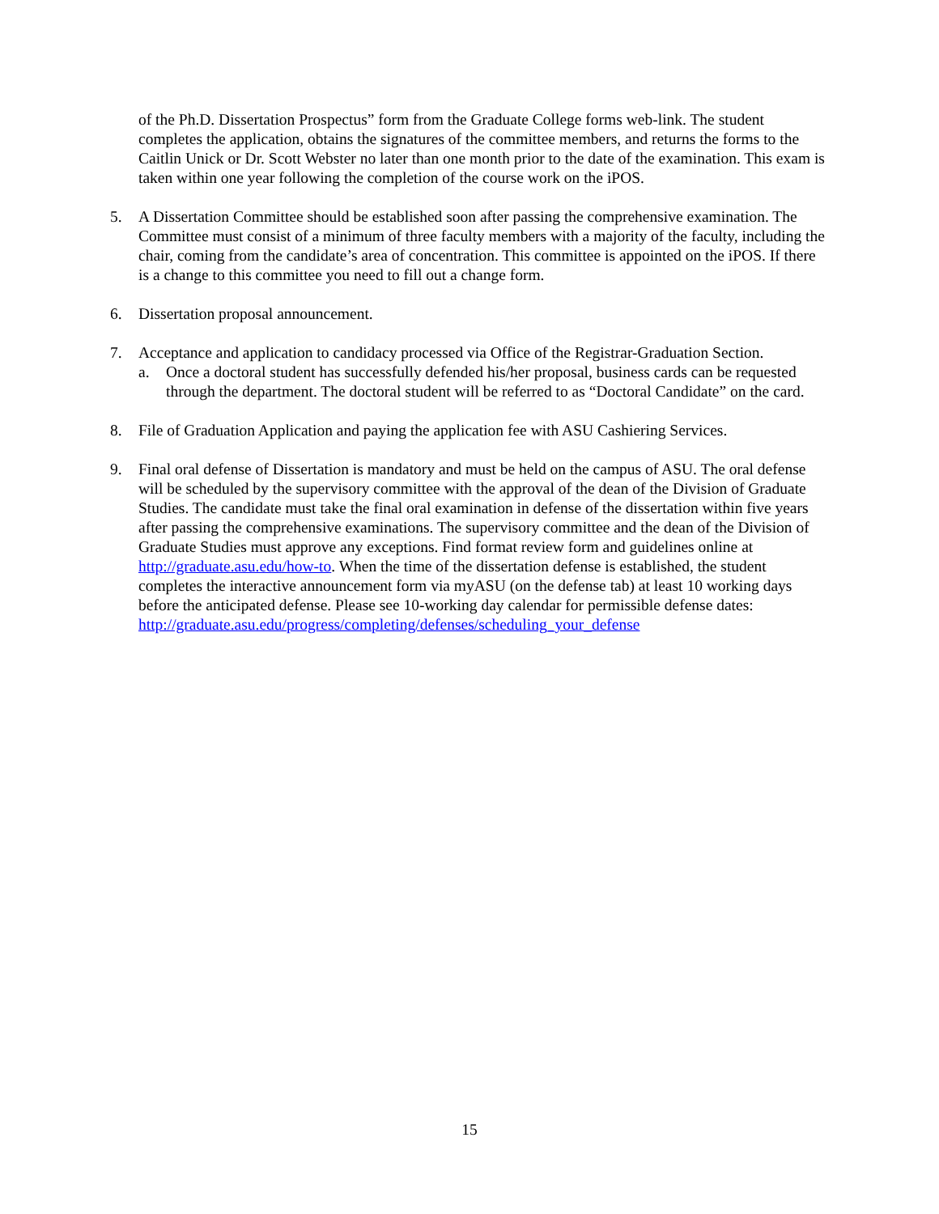of the Ph.D. Dissertation Prospectus” form from the Graduate College forms web-link. The student completes the application, obtains the signatures of the committee members, and returns the forms to the Caitlin Unick or Dr. Scott Webster no later than one month prior to the date of the examination. This exam is taken within one year following the completion of the course work on the iPOS.
5. A Dissertation Committee should be established soon after passing the comprehensive examination. The Committee must consist of a minimum of three faculty members with a majority of the faculty, including the chair, coming from the candidate’s area of concentration. This committee is appointed on the iPOS. If there is a change to this committee you need to fill out a change form.
6. Dissertation proposal announcement.
7. Acceptance and application to candidacy processed via Office of the Registrar-Graduation Section.
a. Once a doctoral student has successfully defended his/her proposal, business cards can be requested through the department. The doctoral student will be referred to as “Doctoral Candidate” on the card.
8. File of Graduation Application and paying the application fee with ASU Cashiering Services.
9. Final oral defense of Dissertation is mandatory and must be held on the campus of ASU. The oral defense will be scheduled by the supervisory committee with the approval of the dean of the Division of Graduate Studies. The candidate must take the final oral examination in defense of the dissertation within five years after passing the comprehensive examinations. The supervisory committee and the dean of the Division of Graduate Studies must approve any exceptions. Find format review form and guidelines online at http://graduate.asu.edu/how-to. When the time of the dissertation defense is established, the student completes the interactive announcement form via myASU (on the defense tab) at least 10 working days before the anticipated defense. Please see 10-working day calendar for permissible defense dates:
http://graduate.asu.edu/progress/completing/defenses/scheduling_your_defense
15